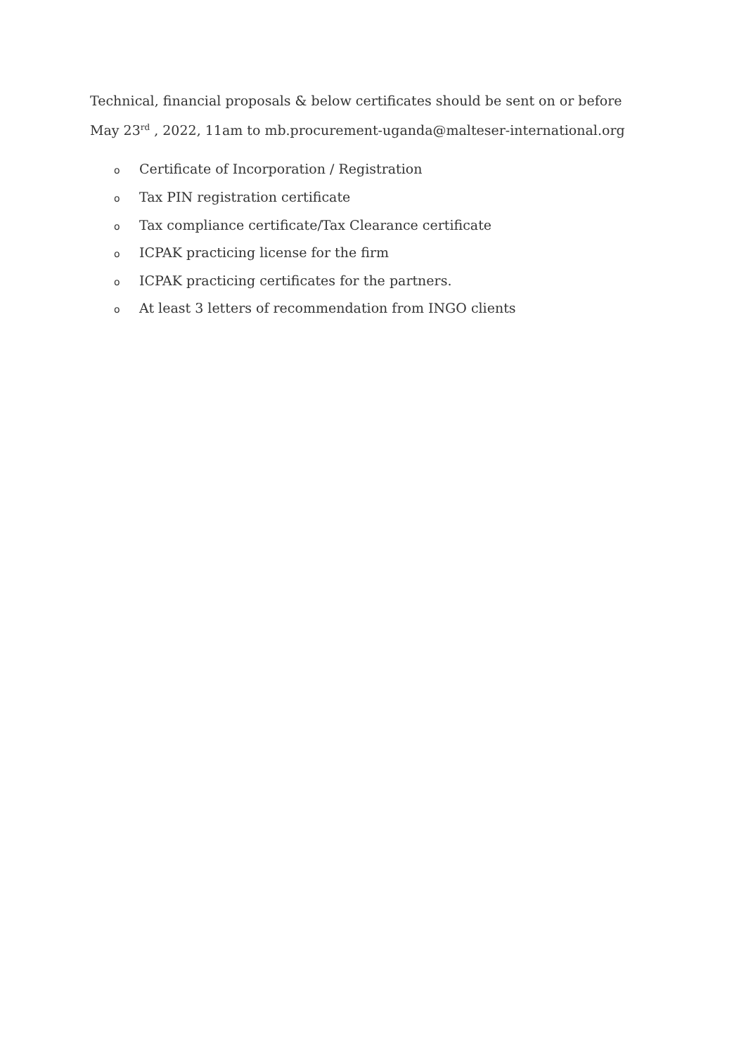Technical, financial proposals & below certificates should be sent on or before May 23<sup>rd</sup> , 2022, 11am to mb.procurement-uganda@malteser-international.org
o Certificate of Incorporation / Registration
o Tax PIN registration certificate
o Tax compliance certificate/Tax Clearance certificate
o ICPAK practicing license for the firm
o ICPAK practicing certificates for the partners.
o At least 3 letters of recommendation from INGO clients